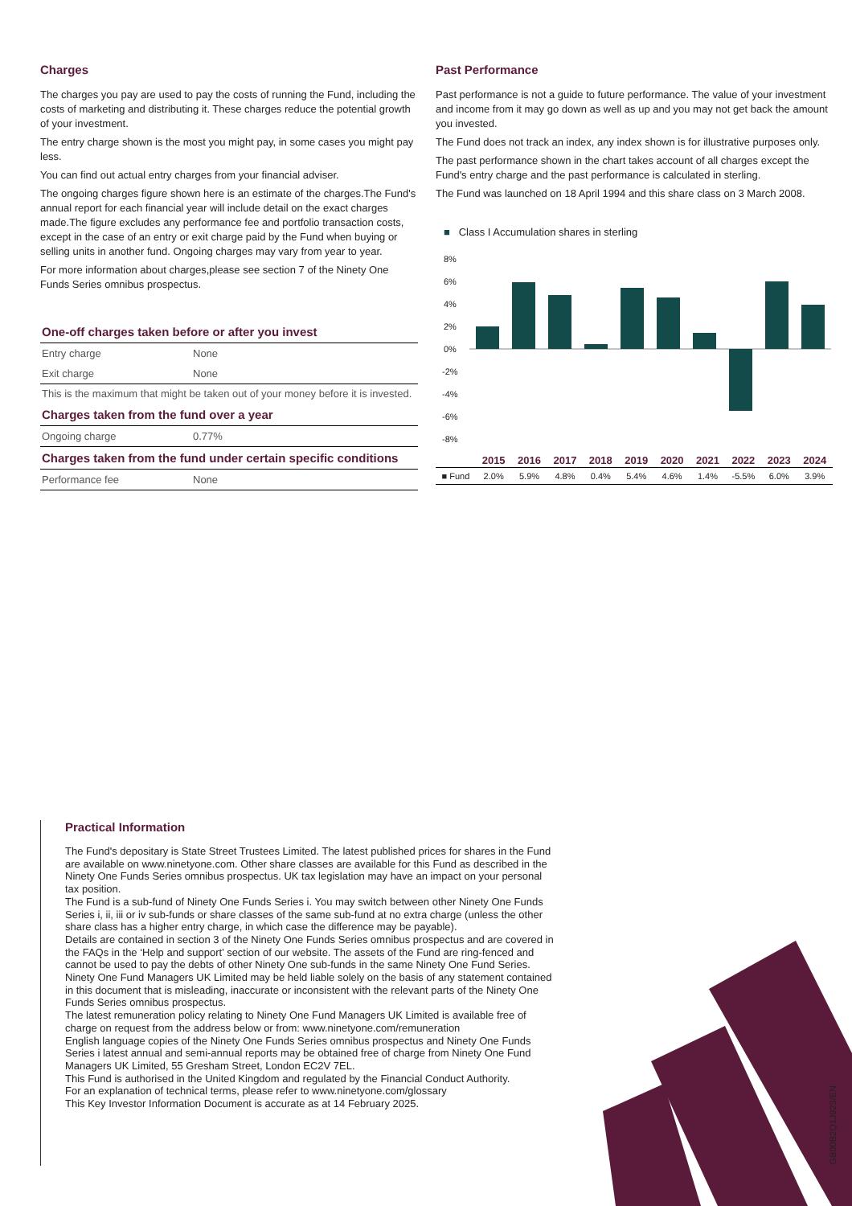Charges
The charges you pay are used to pay the costs of running the Fund, including the costs of marketing and distributing it. These charges reduce the potential growth of your investment.
The entry charge shown is the most you might pay, in some cases you might pay less.
You can find out actual entry charges from your financial adviser.
The ongoing charges figure shown here is an estimate of the charges.The Fund's annual report for each financial year will include detail on the exact charges made.The figure excludes any performance fee and portfolio transaction costs, except in the case of an entry or exit charge paid by the Fund when buying or selling units in another fund. Ongoing charges may vary from year to year.
For more information about charges,please see section 7 of the Ninety One Funds Series omnibus prospectus.
| One-off charges taken before or after you invest | |
| Entry charge | None |
| Exit charge | None |
| This is the maximum that might be taken out of your money before it is invested. | |
| Charges taken from the fund over a year | |
| Ongoing charge | 0.77% |
| Charges taken from the fund under certain specific conditions | |
| Performance fee | None |
Past Performance
Past performance is not a guide to future performance. The value of your investment and income from it may go down as well as up and you may not get back the amount you invested.
The Fund does not track an index, any index shown is for illustrative purposes only.
The past performance shown in the chart takes account of all charges except the Fund's entry charge and the past performance is calculated in sterling.
The Fund was launched on 18 April 1994 and this share class on 3 March 2008.
■ Class I Accumulation shares in sterling
8%
6%
4%
2%
0%
-2%
-4%
-6%
-8%
| | 2015 | 2016 | 2017 | 2018 | 2019 | 2020 | 2021 | 2022 | 2023 | 2024 |
| --- | --- | --- | --- | --- | --- | --- | --- | --- | --- | --- |
| ■ Fund | 2.0% | 5.9% | 4.8% | 0.4% | 5.4% | 4.6% | 1.4% | -5.5% | 6.0% | 3.9% |
Practical Information
The Fund's depositary is State Street Trustees Limited. The latest published prices for shares in the Fund are available on www.ninetyone.com. Other share classes are available for this Fund as described in the Ninety One Funds Series omnibus prospectus. UK tax legislation may have an impact on your personal tax position.
The Fund is a sub-fund of Ninety One Funds Series i. You may switch between other Ninety One Funds Series i, ii, iii or iv sub-funds or share classes of the same sub-fund at no extra charge (unless the other share class has a higher entry charge, in which case the difference may be payable).
Details are contained in section 3 of the Ninety One Funds Series omnibus prospectus and are covered in the FAQs in the ‘Help and support’ section of our website. The assets of the Fund are ring-fenced and cannot be used to pay the debts of other Ninety One sub-funds in the same Ninety One Fund Series.
Ninety One Fund Managers UK Limited may be held liable solely on the basis of any statement contained in this document that is misleading, inaccurate or inconsistent with the relevant parts of the Ninety One Funds Series omnibus prospectus.
The latest remuneration policy relating to Ninety One Fund Managers UK Limited is available free of charge on request from the address below or from: www.ninetyone.com/remuneration
English language copies of the Ninety One Funds Series omnibus prospectus and Ninety One Funds Series i latest annual and semi-annual reports may be obtained free of charge from Ninety One Fund Managers UK Limited, 55 Gresham Street, London EC2V 7EL.
This Fund is authorised in the United Kingdom and regulated by the Financial Conduct Authority.
For an explanation of technical terms, please refer to www.ninetyone.com/glossary
This Key Investor Information Document is accurate as at 14 February 2025.
GB00B2Q1J923/EN